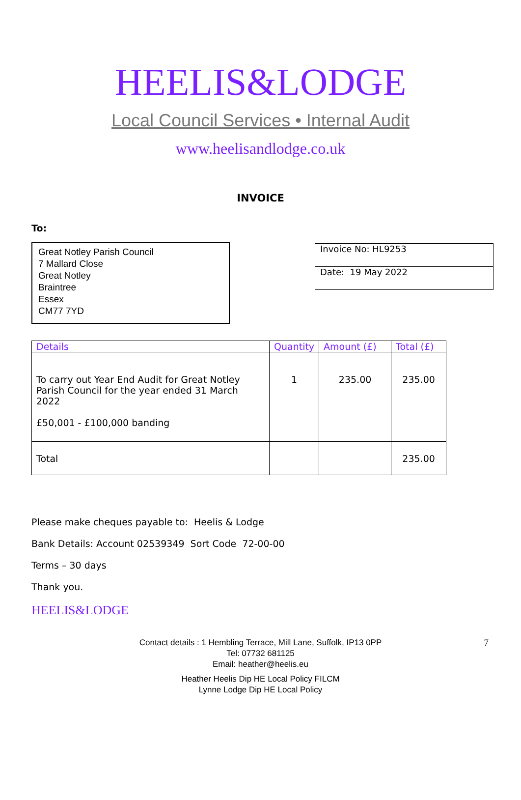HEELIS&LODGE
Local Council Services • Internal Audit
www.heelisandlodge.co.uk
INVOICE
To:
Great Notley Parish Council
7 Mallard Close
Great Notley
Braintree
Essex
CM77 7YD
Invoice No: HL9253
Date: 19 May 2022
| Details | Quantity | Amount (£) | Total (£) |
| --- | --- | --- | --- |
| To carry out Year End Audit for Great Notley Parish Council for the year ended 31 March 2022 £50,001 - £100,000 banding | 1 | 235.00 | 235.00 |
| Total | | | 235.00 |
Please make cheques payable to: Heelis & Lodge
Bank Details: Account 02539349 Sort Code 72-00-00
Terms – 30 days
Thank you.
HEELIS&LODGE
Contact details : 1 Hembling Terrace, Mill Lane, Suffolk, IP13 0PP 7
Tel: 07732 681125
Email: heather@heelis.eu
Heather Heelis Dip HE Local Policy FILCM
Lynne Lodge Dip HE Local Policy